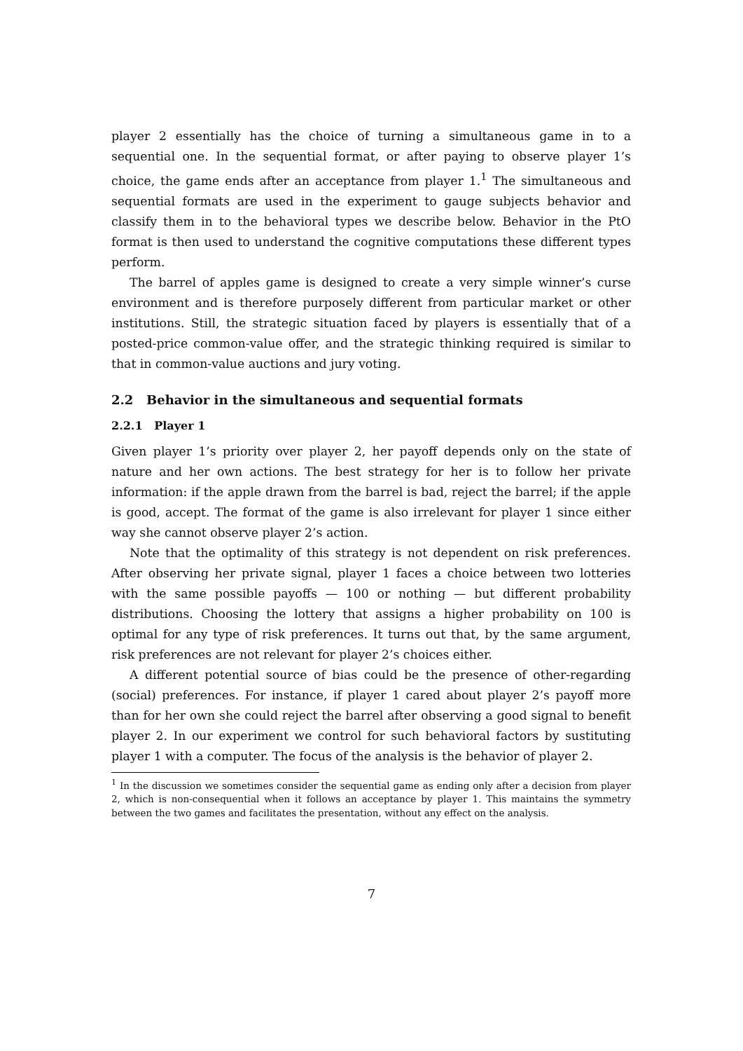player 2 essentially has the choice of turning a simultaneous game in to a sequential one. In the sequential format, or after paying to observe player 1’s choice, the game ends after an acceptance from player 1.<sup>1</sup> The simultaneous and sequential formats are used in the experiment to gauge subjects behavior and classify them in to the behavioral types we describe below. Behavior in the PtO format is then used to understand the cognitive computations these different types perform.
The barrel of apples game is designed to create a very simple winner’s curse environment and is therefore purposely different from particular market or other institutions. Still, the strategic situation faced by players is essentially that of a posted-price common-value offer, and the strategic thinking required is similar to that in common-value auctions and jury voting.
2.2 Behavior in the simultaneous and sequential formats
2.2.1 Player 1
Given player 1’s priority over player 2, her payoff depends only on the state of nature and her own actions. The best strategy for her is to follow her private information: if the apple drawn from the barrel is bad, reject the barrel; if the apple is good, accept. The format of the game is also irrelevant for player 1 since either way she cannot observe player 2’s action.
Note that the optimality of this strategy is not dependent on risk preferences. After observing her private signal, player 1 faces a choice between two lotteries with the same possible payoffs — 100 or nothing — but different probability distributions. Choosing the lottery that assigns a higher probability on 100 is optimal for any type of risk preferences. It turns out that, by the same argument, risk preferences are not relevant for player 2’s choices either.
A different potential source of bias could be the presence of other-regarding (social) preferences. For instance, if player 1 cared about player 2’s payoff more than for her own she could reject the barrel after observing a good signal to benefit player 2. In our experiment we control for such behavioral factors by sustituting player 1 with a computer. The focus of the analysis is the behavior of player 2.
<sup>1</sup> In the discussion we sometimes consider the sequential game as ending only after a decision from player 2, which is non-consequential when it follows an acceptance by player 1. This maintains the symmetry between the two games and facilitates the presentation, without any effect on the analysis.
7